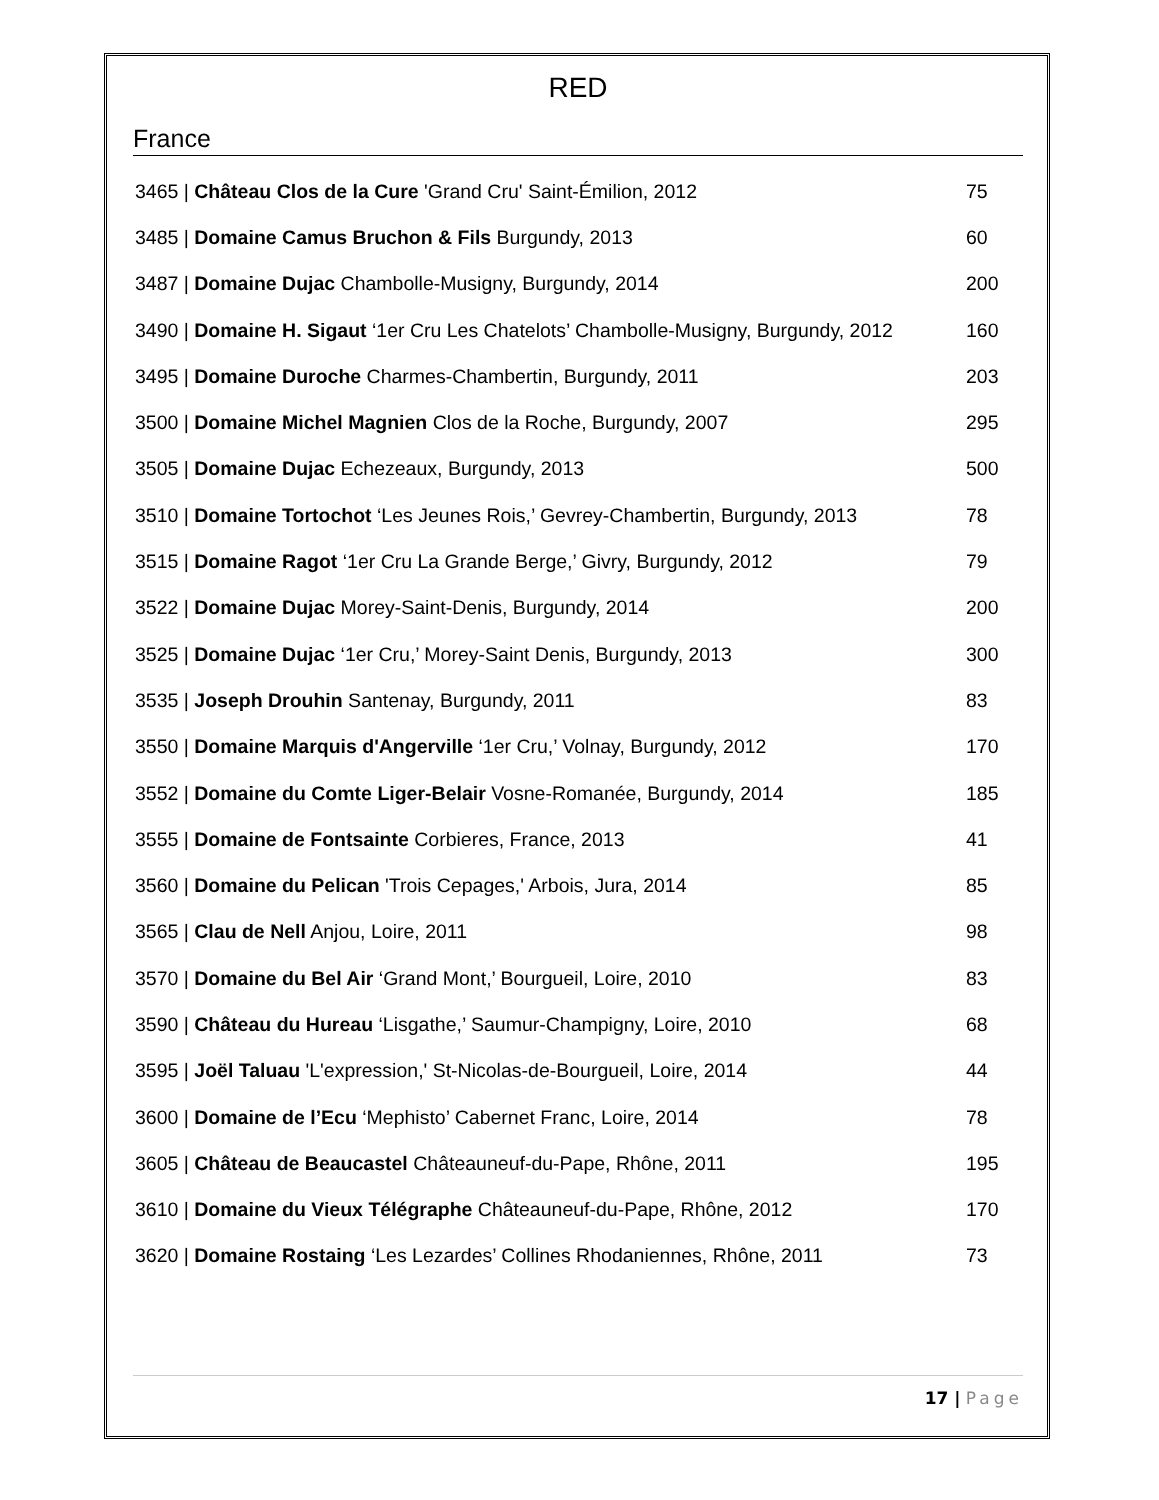RED
France
| 3465 / Château Clos de la Cure 'Grand Cru' Saint-Émilion, 2012 | 75 |
| 3485 / Domaine Camus Bruchon & Fils Burgundy, 2013 | 60 |
| 3487 / Domaine Dujac Chambolle-Musigny, Burgundy, 2014 | 200 |
| 3490 / Domaine H. Sigaut ‘1er Cru Les Chatelots’ Chambolle-Musigny, Burgundy, 2012 | 160 |
| 3495 / Domaine Duroche Charmes-Chambertin, Burgundy, 2011 | 203 |
| 3500 / Domaine Michel Magnien Clos de la Roche, Burgundy, 2007 | 295 |
| 3505 / Domaine Dujac Echezeaux, Burgundy, 2013 | 500 |
| 3510 / Domaine Tortochot ‘Les Jeunes Rois,’ Gevrey-Chambertin, Burgundy, 2013 | 78 |
| 3515 / Domaine Ragot ‘1er Cru La Grande Berge,’ Givry, Burgundy, 2012 | 79 |
| 3522 / Domaine Dujac Morey-Saint-Denis, Burgundy, 2014 | 200 |
| 3525 / Domaine Dujac ‘1er Cru,’ Morey-Saint Denis, Burgundy, 2013 | 300 |
| 3535 / Joseph Drouhin Santenay, Burgundy, 2011 | 83 |
| 3550 / Domaine Marquis d'Angerville ‘1er Cru,’ Volnay, Burgundy, 2012 | 170 |
| 3552 / Domaine du Comte Liger-Belair Vosne-Romanée, Burgundy, 2014 | 185 |
| 3555 / Domaine de Fontsainte Corbieres, France, 2013 | 41 |
| 3560 / Domaine du Pelican 'Trois Cepages,' Arbois, Jura, 2014 | 85 |
| 3565 / Clau de Nell Anjou, Loire, 2011 | 98 |
| 3570 / Domaine du Bel Air ‘Grand Mont,’ Bourgueil, Loire, 2010 | 83 |
| 3590 / Château du Hureau ‘Lisgathe,’ Saumur-Champigny, Loire, 2010 | 68 |
| 3595 / Joël Taluau 'L'expression,' St-Nicolas-de-Bourgueil, Loire, 2014 | 44 |
| 3600 / Domaine de l’Ecu ‘Mephisto’ Cabernet Franc, Loire, 2014 | 78 |
| 3605 / Château de Beaucastel Châteauneuf-du-Pape, Rhône, 2011 | 195 |
| 3610 / Domaine du Vieux Télégraphe Châteauneuf-du-Pape, Rhône, 2012 | 170 |
| 3620 / Domaine Rostaing ‘Les Lezardes’ Collines Rhodaniennes, Rhône, 2011 | 73 |
17 | Page